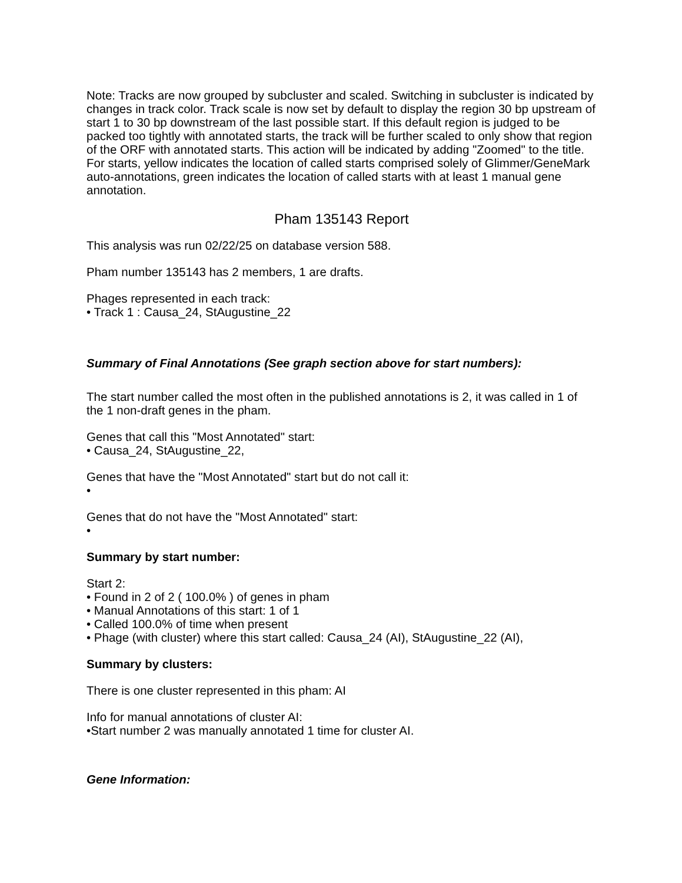Note: Tracks are now grouped by subcluster and scaled. Switching in subcluster is indicated by changes in track color. Track scale is now set by default to display the region 30 bp upstream of start 1 to 30 bp downstream of the last possible start. If this default region is judged to be packed too tightly with annotated starts, the track will be further scaled to only show that region of the ORF with annotated starts. This action will be indicated by adding "Zoomed" to the title. For starts, yellow indicates the location of called starts comprised solely of Glimmer/GeneMark auto-annotations, green indicates the location of called starts with at least 1 manual gene annotation.
Pham 135143 Report
This analysis was run 02/22/25 on database version 588.
Pham number 135143 has 2 members, 1 are drafts.
Phages represented in each track:
• Track 1 : Causa_24, StAugustine_22
Summary of Final Annotations (See graph section above for start numbers):
The start number called the most often in the published annotations is 2, it was called in 1 of the 1 non-draft genes in the pham.
Genes that call this "Most Annotated" start:
• Causa_24, StAugustine_22,
Genes that have the "Most Annotated" start but do not call it:
•
Genes that do not have the "Most Annotated" start:
•
Summary by start number:
Start 2:
• Found in 2 of 2 ( 100.0% ) of genes in pham
• Manual Annotations of this start: 1 of 1
• Called 100.0% of time when present
• Phage (with cluster) where this start called: Causa_24 (AI), StAugustine_22 (AI),
Summary by clusters:
There is one cluster represented in this pham: AI
Info for manual annotations of cluster AI:
•Start number 2 was manually annotated 1 time for cluster AI.
Gene Information: